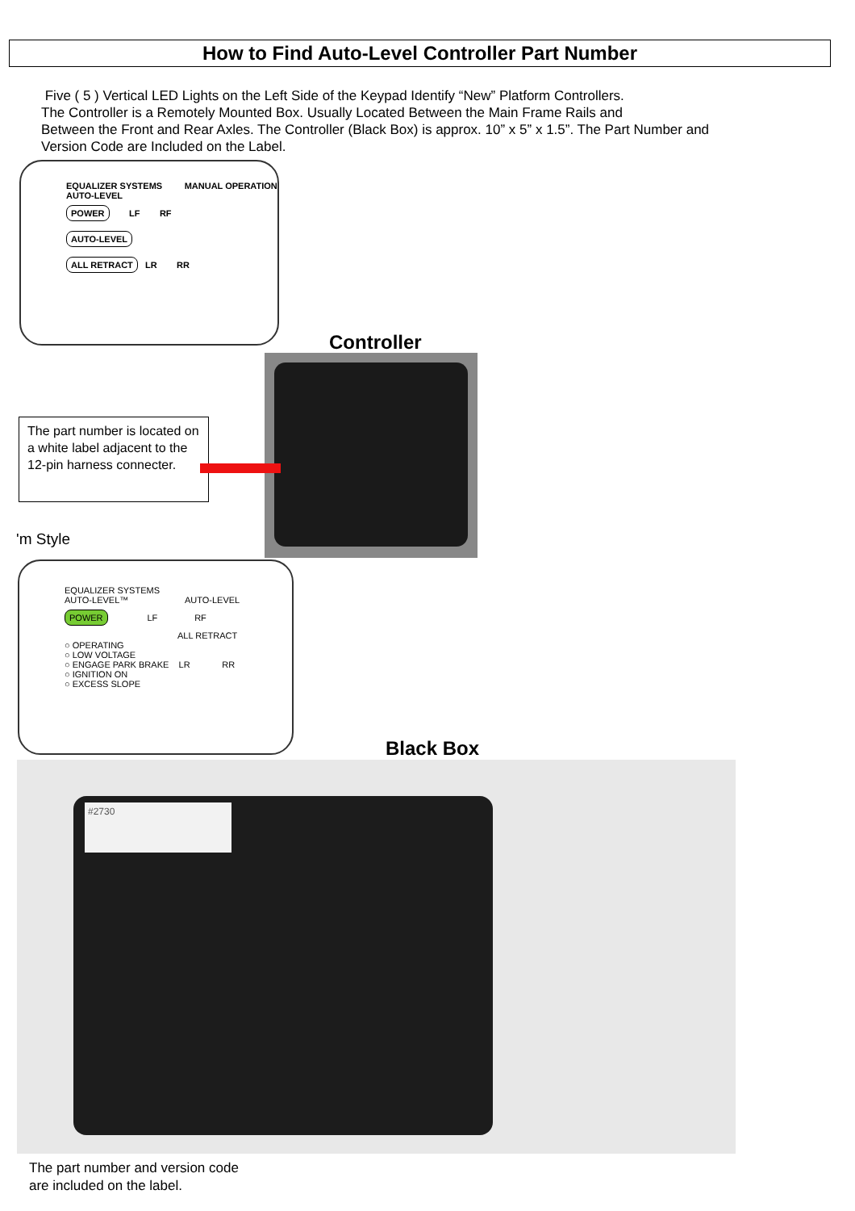How to Find Auto-Level Controller Part Number
Five ( 5 ) Vertical LED Lights on the Left Side of the Keypad Identify “New” Platform Controllers.
The Controller is a Remotely Mounted Box. Usually Located Between the Main Frame Rails and
Between the Front and Rear Axles. The Controller (Black Box) is approx. 10” x 5” x 1.5”. The Part Number and
Version Code are Included on the Label.
EQUALIZER SYSTEMS MANUAL OPERATION
AUTO-LEVEL
POWER LF RF
AUTO-LEVEL
ALL RETRACT LR RR
Controller
The part number is located on a white label adjacent to the 12-pin harness connecter.
'm Style
EQUALIZER SYSTEMS
AUTO-LEVEL™ AUTO-LEVEL
POWER LF RF
ALL RETRACT
○ OPERATING
○ LOW VOLTAGE
○ ENGAGE PARK BRAKE LR RR
○ IGNITION ON
○ EXCESS SLOPE
Black Box
#2730
The part number and version code
are included on the label.